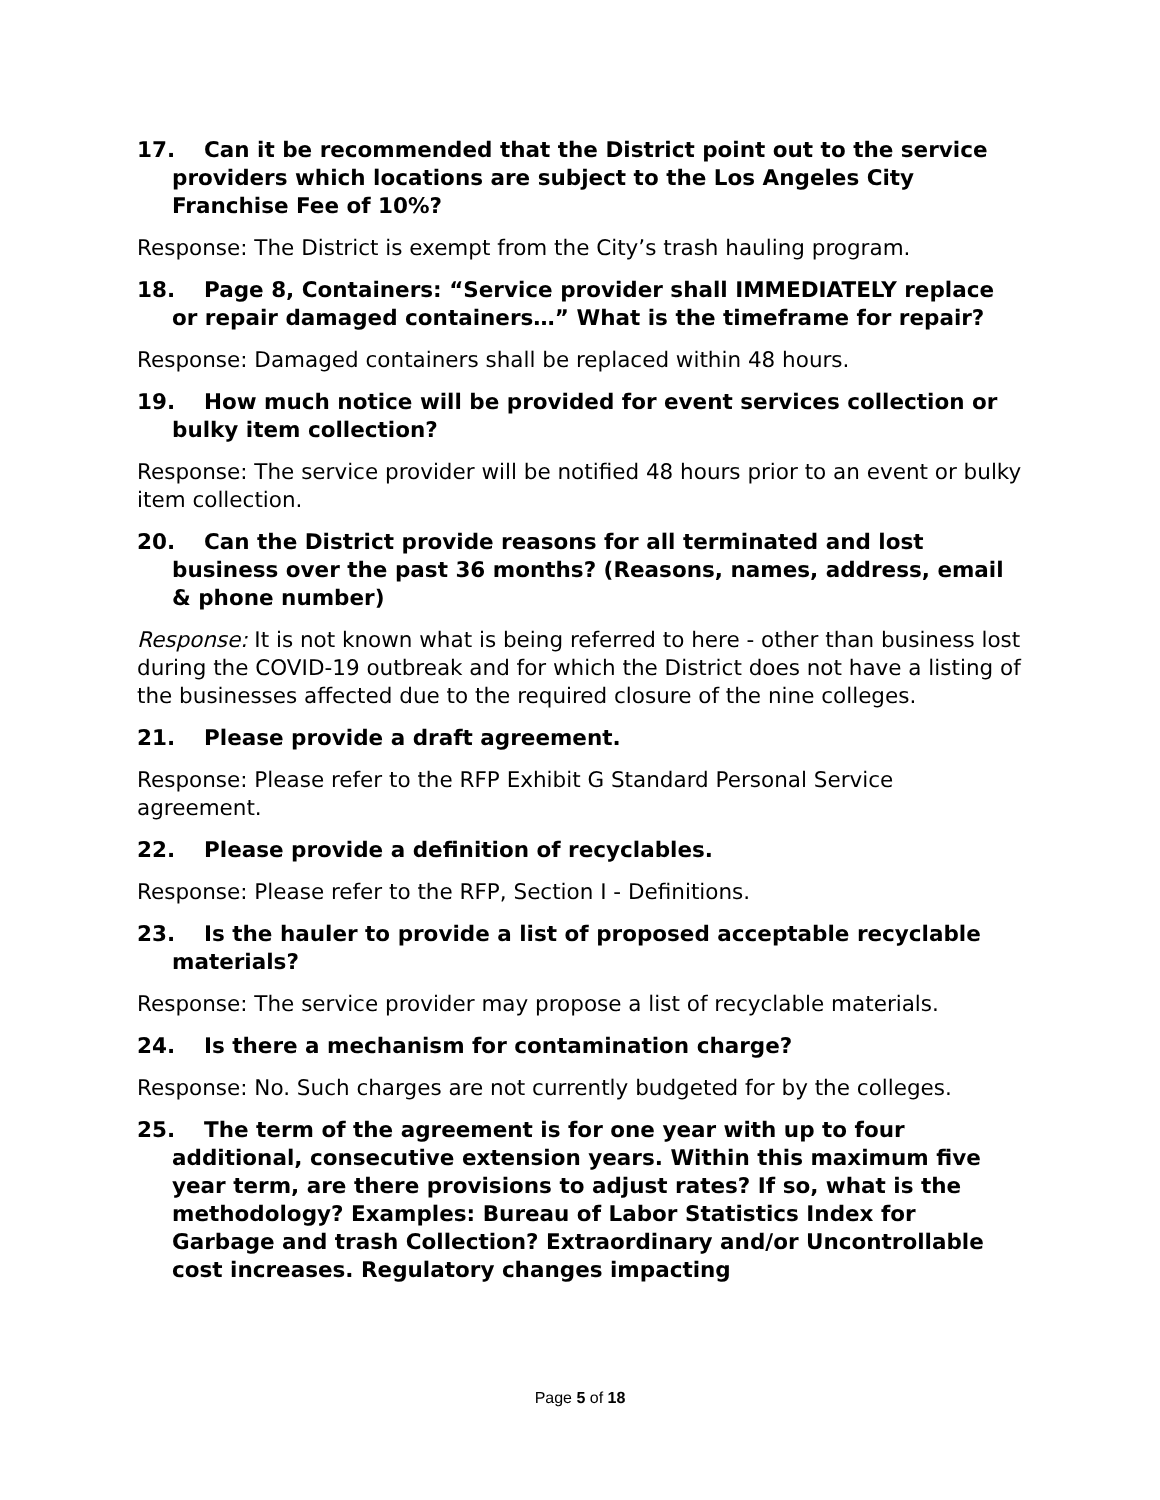17. Can it be recommended that the District point out to the service providers which locations are subject to the Los Angeles City Franchise Fee of 10%?
Response: The District is exempt from the City’s trash hauling program.
18. Page 8, Containers: “Service provider shall IMMEDIATELY replace or repair damaged containers…” What is the timeframe for repair?
Response: Damaged containers shall be replaced within 48 hours.
19. How much notice will be provided for event services collection or bulky item collection?
Response: The service provider will be notified 48 hours prior to an event or bulky item collection.
20. Can the District provide reasons for all terminated and lost business over the past 36 months? (Reasons, names, address, email & phone number)
Response: It is not known what is being referred to here - other than business lost during the COVID-19 outbreak and for which the District does not have a listing of the businesses affected due to the required closure of the nine colleges.
21. Please provide a draft agreement.
Response: Please refer to the RFP Exhibit G Standard Personal Service agreement.
22. Please provide a definition of recyclables.
Response: Please refer to the RFP, Section I - Definitions.
23. Is the hauler to provide a list of proposed acceptable recyclable materials?
Response: The service provider may propose a list of recyclable materials.
24. Is there a mechanism for contamination charge?
Response: No. Such charges are not currently budgeted for by the colleges.
25. The term of the agreement is for one year with up to four additional, consecutive extension years. Within this maximum five year term, are there provisions to adjust rates? If so, what is the methodology? Examples: Bureau of Labor Statistics Index for Garbage and trash Collection? Extraordinary and/or Uncontrollable cost increases. Regulatory changes impacting
Page 5 of 18